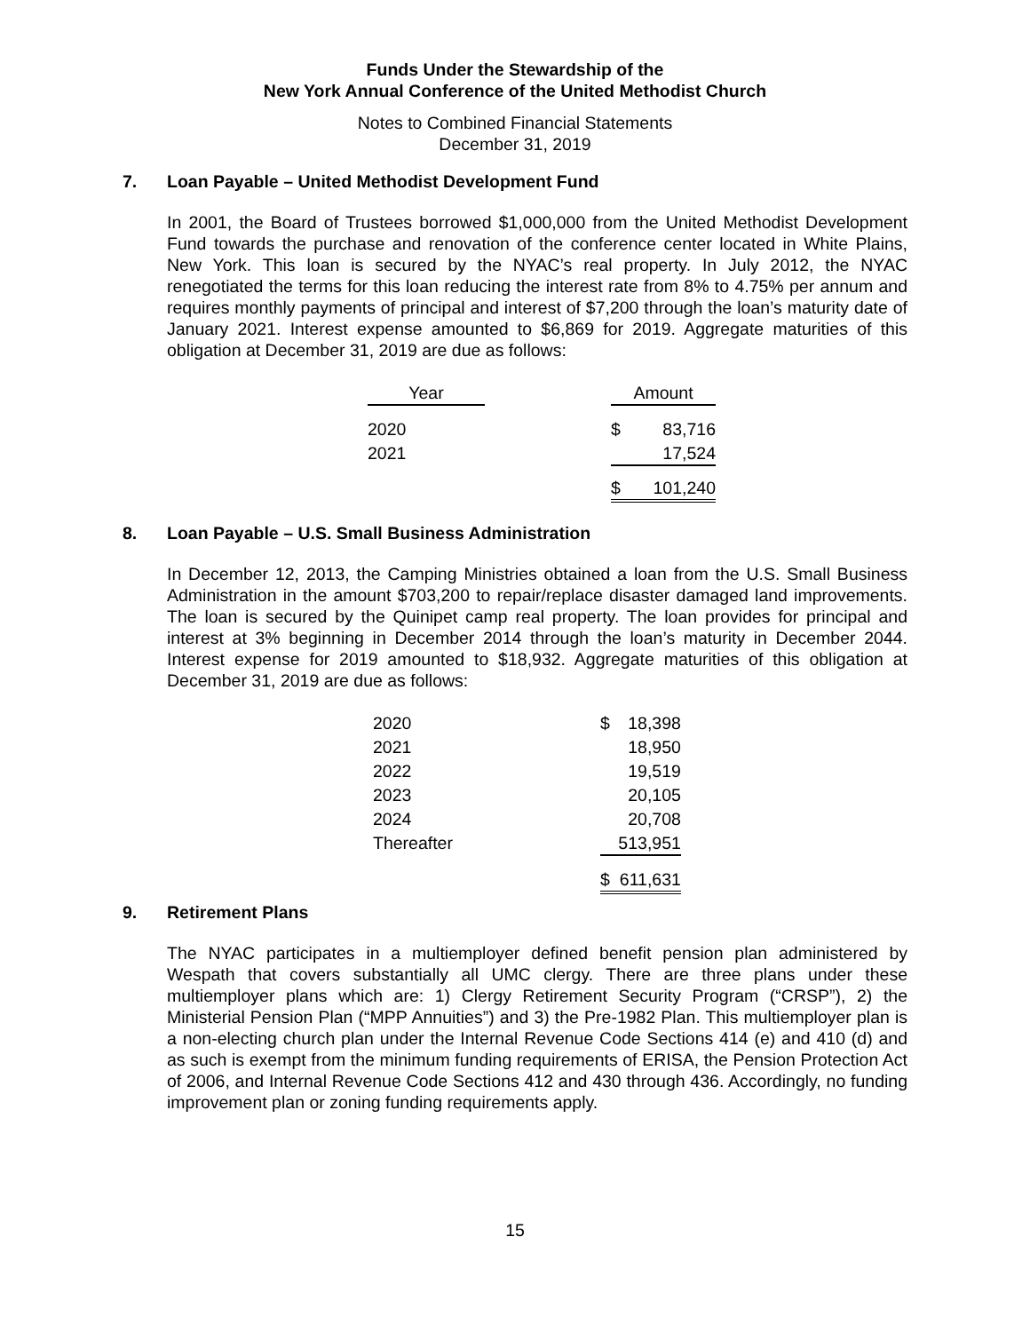Funds Under the Stewardship of the
New York Annual Conference of the United Methodist Church
Notes to Combined Financial Statements
December 31, 2019
7. Loan Payable – United Methodist Development Fund
In 2001, the Board of Trustees borrowed $1,000,000 from the United Methodist Development Fund towards the purchase and renovation of the conference center located in White Plains, New York. This loan is secured by the NYAC’s real property. In July 2012, the NYAC renegotiated the terms for this loan reducing the interest rate from 8% to 4.75% per annum and requires monthly payments of principal and interest of $7,200 through the loan’s maturity date of January 2021. Interest expense amounted to $6,869 for 2019. Aggregate maturities of this obligation at December 31, 2019 are due as follows:
| Year | | Amount | |
| --- | --- | --- | --- |
| 2020 | | $ | 83,716 |
| 2021 | | | 17,524 |
| | | $ | 101,240 |
8. Loan Payable – U.S. Small Business Administration
In December 12, 2013, the Camping Ministries obtained a loan from the U.S. Small Business Administration in the amount $703,200 to repair/replace disaster damaged land improvements. The loan is secured by the Quinipet camp real property. The loan provides for principal and interest at 3% beginning in December 2014 through the loan’s maturity in December 2044. Interest expense for 2019 amounted to $18,932. Aggregate maturities of this obligation at December 31, 2019 are due as follows:
| 2020 | $ | 18,398 |
| 2021 | | 18,950 |
| 2022 | | 19,519 |
| 2023 | | 20,105 |
| 2024 | | 20,708 |
| Thereafter | | 513,951 |
| | $ | 611,631 |
9. Retirement Plans
The NYAC participates in a multiemployer defined benefit pension plan administered by Wespath that covers substantially all UMC clergy. There are three plans under these multiemployer plans which are: 1) Clergy Retirement Security Program (“CRSP”), 2) the Ministerial Pension Plan (“MPP Annuities”) and 3) the Pre-1982 Plan. This multiemployer plan is a non-electing church plan under the Internal Revenue Code Sections 414 (e) and 410 (d) and as such is exempt from the minimum funding requirements of ERISA, the Pension Protection Act of 2006, and Internal Revenue Code Sections 412 and 430 through 436. Accordingly, no funding improvement plan or zoning funding requirements apply.
15